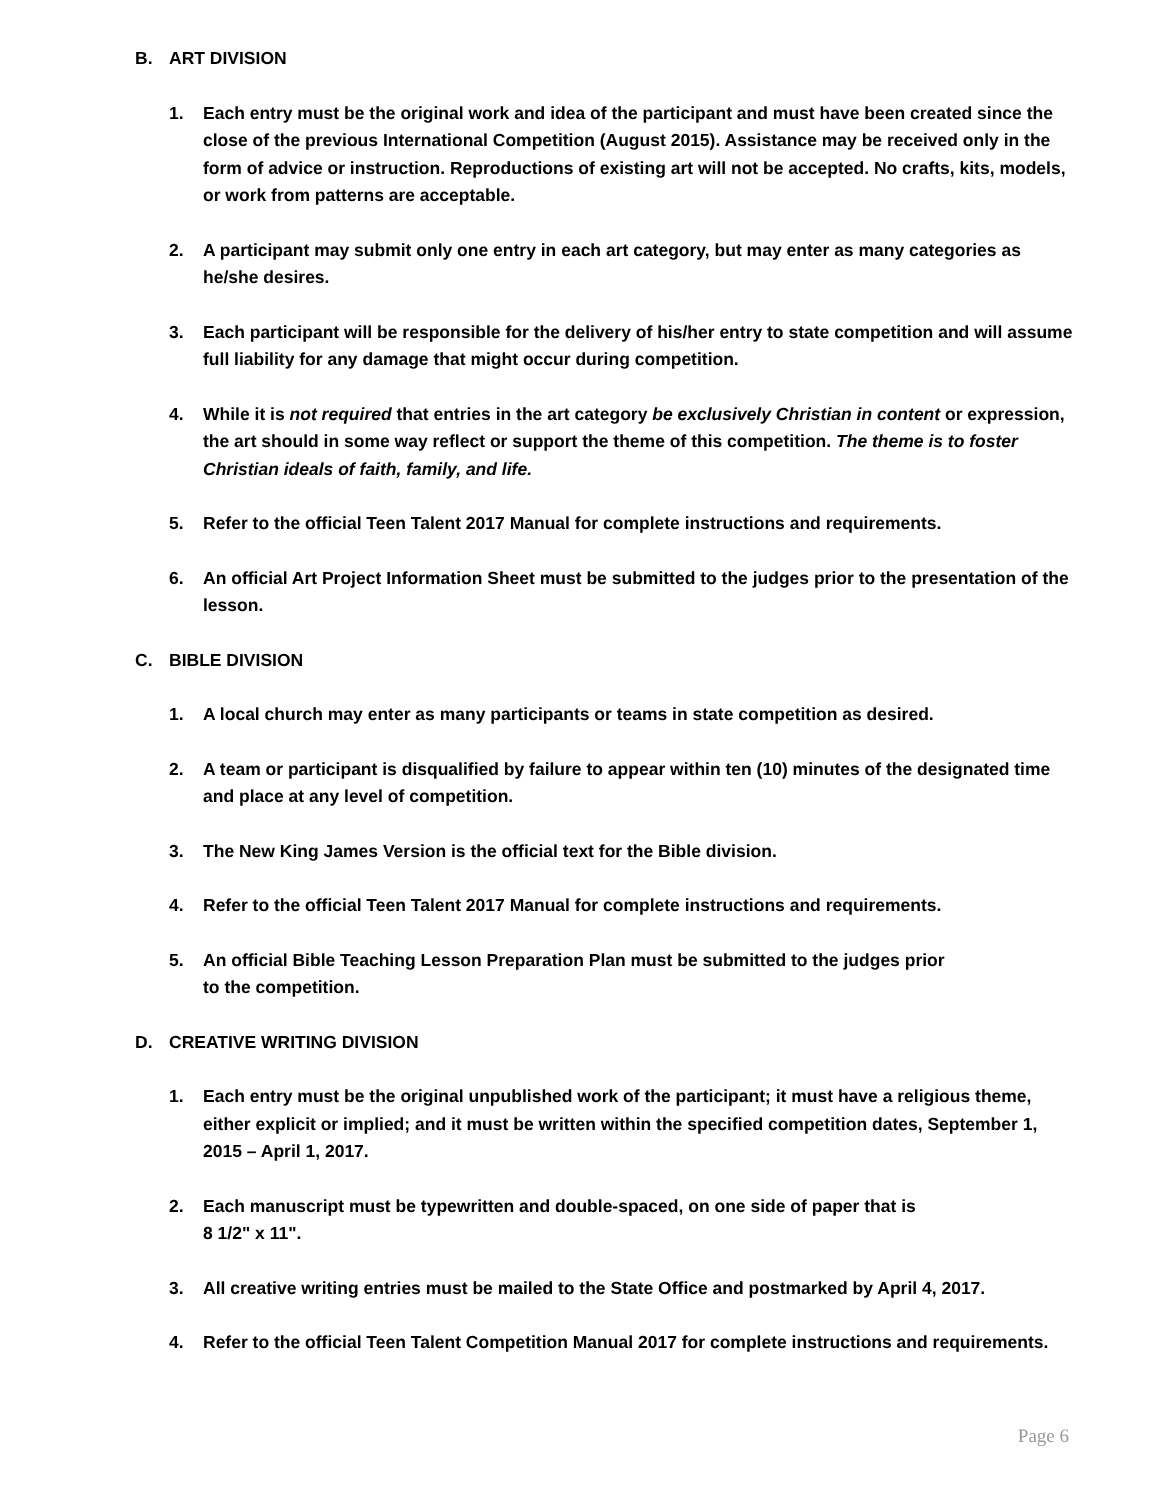B. ART DIVISION
1. Each entry must be the original work and idea of the participant and must have been created since the close of the previous International Competition (August 2015). Assistance may be received only in the form of advice or instruction. Reproductions of existing art will not be accepted. No crafts, kits, models, or work from patterns are acceptable.
2. A participant may submit only one entry in each art category, but may enter as many categories as he/she desires.
3. Each participant will be responsible for the delivery of his/her entry to state competition and will assume full liability for any damage that might occur during competition.
4. While it is not required that entries in the art category be exclusively Christian in content or expression, the art should in some way reflect or support the theme of this competition. The theme is to foster Christian ideals of faith, family, and life.
5. Refer to the official Teen Talent 2017 Manual for complete instructions and requirements.
6. An official Art Project Information Sheet must be submitted to the judges prior to the presentation of the lesson.
C. BIBLE DIVISION
1. A local church may enter as many participants or teams in state competition as desired.
2. A team or participant is disqualified by failure to appear within ten (10) minutes of the designated time and place at any level of competition.
3. The New King James Version is the official text for the Bible division.
4. Refer to the official Teen Talent 2017 Manual for complete instructions and requirements.
5. An official Bible Teaching Lesson Preparation Plan must be submitted to the judges prior
to the competition.
D. CREATIVE WRITING DIVISION
1. Each entry must be the original unpublished work of the participant; it must have a religious theme, either explicit or implied; and it must be written within the specified competition dates, September 1, 2015 – April 1, 2017.
2. Each manuscript must be typewritten and double-spaced, on one side of paper that is
8 1/2" x 11".
3. All creative writing entries must be mailed to the State Office and postmarked by April 4, 2017.
4. Refer to the official Teen Talent Competition Manual 2017 for complete instructions and requirements.
Page 6